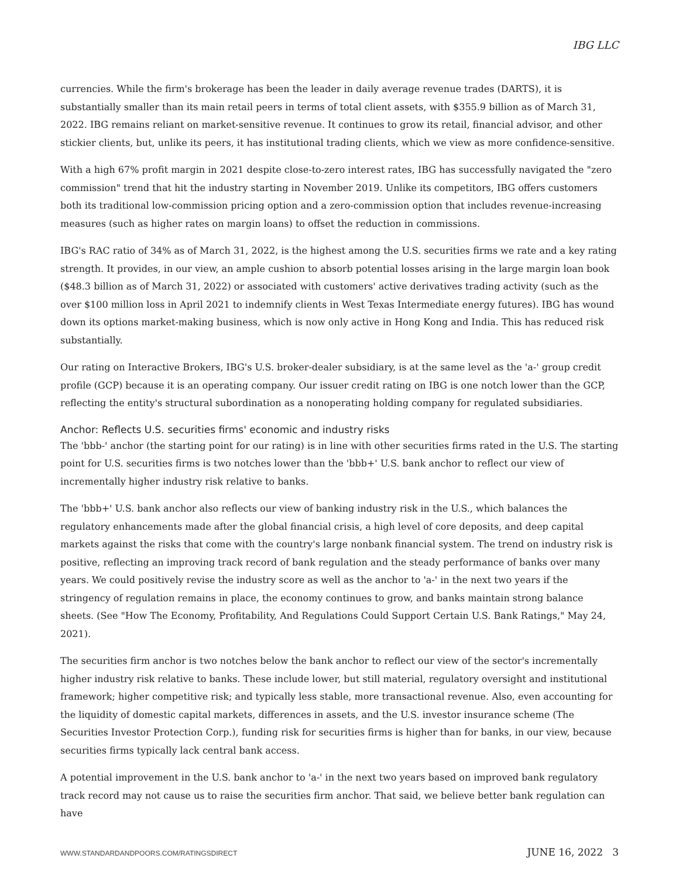IBG LLC
currencies. While the firm's brokerage has been the leader in daily average revenue trades (DARTS), it is substantially smaller than its main retail peers in terms of total client assets, with $355.9 billion as of March 31, 2022. IBG remains reliant on market-sensitive revenue. It continues to grow its retail, financial advisor, and other stickier clients, but, unlike its peers, it has institutional trading clients, which we view as more confidence-sensitive.
With a high 67% profit margin in 2021 despite close-to-zero interest rates, IBG has successfully navigated the "zero commission" trend that hit the industry starting in November 2019. Unlike its competitors, IBG offers customers both its traditional low-commission pricing option and a zero-commission option that includes revenue-increasing measures (such as higher rates on margin loans) to offset the reduction in commissions.
IBG's RAC ratio of 34% as of March 31, 2022, is the highest among the U.S. securities firms we rate and a key rating strength. It provides, in our view, an ample cushion to absorb potential losses arising in the large margin loan book ($48.3 billion as of March 31, 2022) or associated with customers' active derivatives trading activity (such as the over $100 million loss in April 2021 to indemnify clients in West Texas Intermediate energy futures). IBG has wound down its options market-making business, which is now only active in Hong Kong and India. This has reduced risk substantially.
Our rating on Interactive Brokers, IBG's U.S. broker-dealer subsidiary, is at the same level as the 'a-' group credit profile (GCP) because it is an operating company. Our issuer credit rating on IBG is one notch lower than the GCP, reflecting the entity's structural subordination as a nonoperating holding company for regulated subsidiaries.
Anchor: Reflects U.S. securities firms' economic and industry risks
The 'bbb-' anchor (the starting point for our rating) is in line with other securities firms rated in the U.S. The starting point for U.S. securities firms is two notches lower than the 'bbb+' U.S. bank anchor to reflect our view of incrementally higher industry risk relative to banks.
The 'bbb+' U.S. bank anchor also reflects our view of banking industry risk in the U.S., which balances the regulatory enhancements made after the global financial crisis, a high level of core deposits, and deep capital markets against the risks that come with the country's large nonbank financial system. The trend on industry risk is positive, reflecting an improving track record of bank regulation and the steady performance of banks over many years. We could positively revise the industry score as well as the anchor to 'a-' in the next two years if the stringency of regulation remains in place, the economy continues to grow, and banks maintain strong balance sheets. (See "How The Economy, Profitability, And Regulations Could Support Certain U.S. Bank Ratings," May 24, 2021).
The securities firm anchor is two notches below the bank anchor to reflect our view of the sector's incrementally higher industry risk relative to banks. These include lower, but still material, regulatory oversight and institutional framework; higher competitive risk; and typically less stable, more transactional revenue. Also, even accounting for the liquidity of domestic capital markets, differences in assets, and the U.S. investor insurance scheme (The Securities Investor Protection Corp.), funding risk for securities firms is higher than for banks, in our view, because securities firms typically lack central bank access.
A potential improvement in the U.S. bank anchor to 'a-' in the next two years based on improved bank regulatory track record may not cause us to raise the securities firm anchor. That said, we believe better bank regulation can have
WWW.STANDARDANDPOORS.COM/RATINGSDIRECT JUNE 16, 2022 3